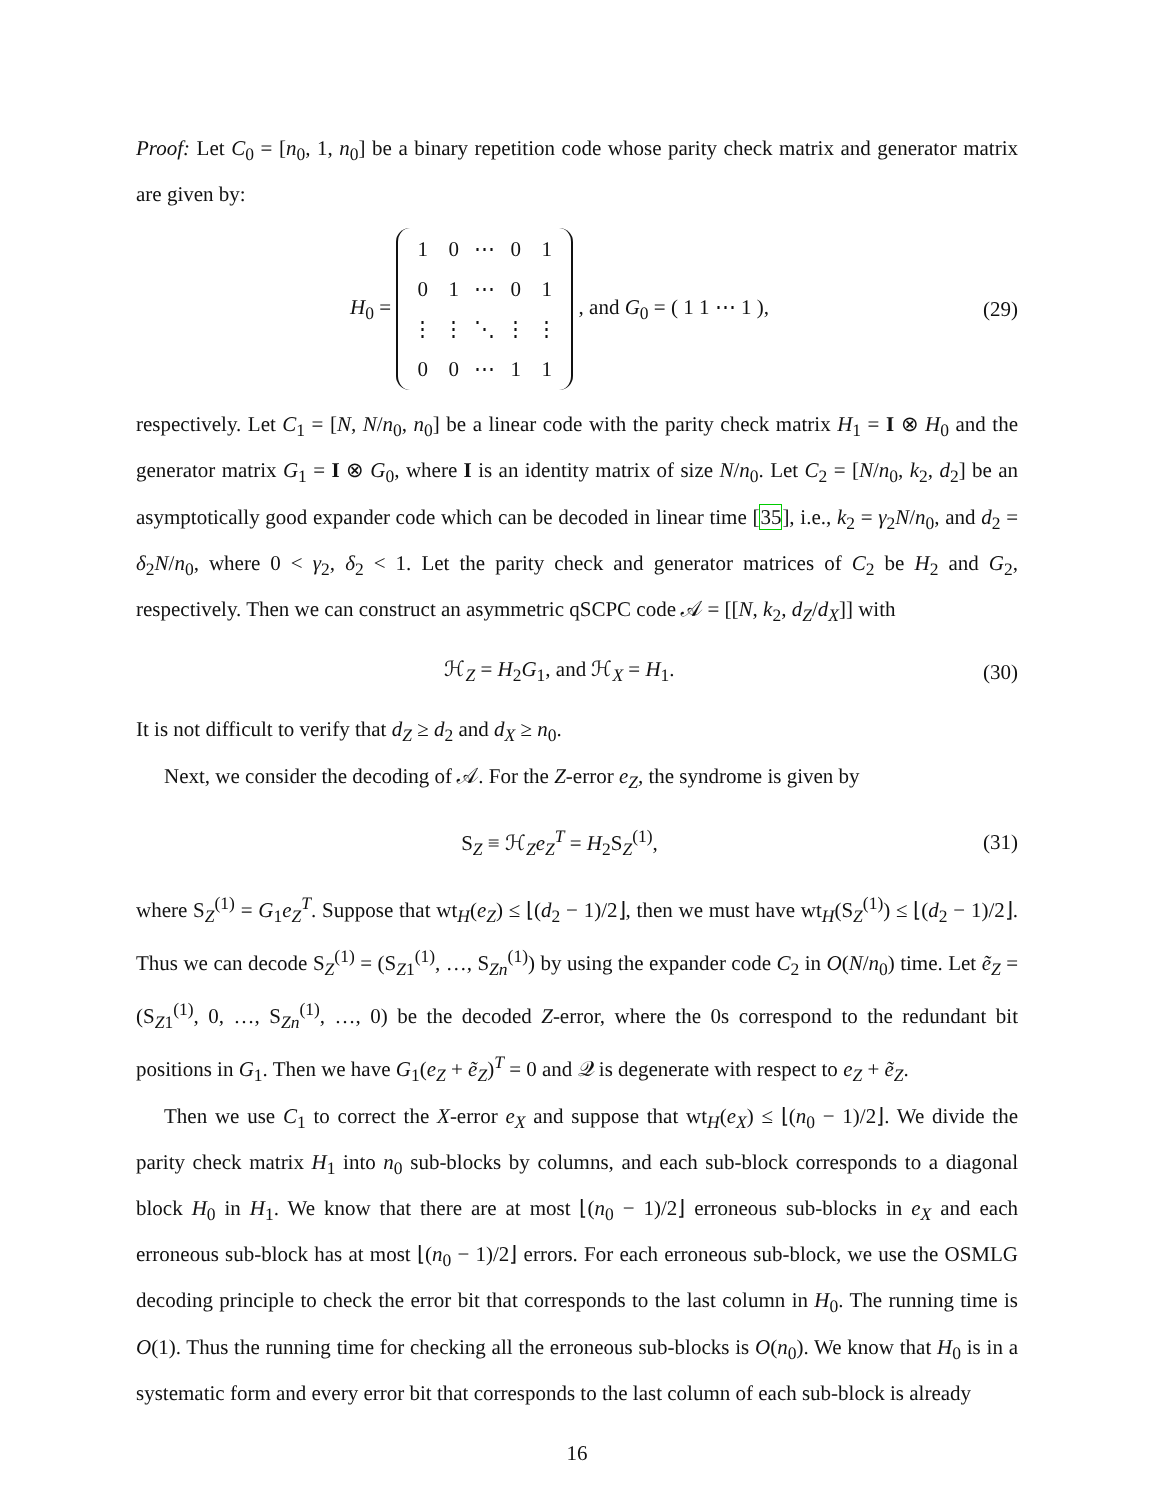Proof: Let C<sub>0</sub> = [n<sub>0</sub>, 1, n<sub>0</sub>] be a binary repetition code whose parity check matrix and generator matrix are given by:
H<sub>0</sub> =
| 1 | 0 | ⋯ | 0 | 1 |
| 0 | 1 | ⋯ | 0 | 1 |
| ⋮ | ⋮ | ⋱ | ⋮ | ⋮ |
| 0 | 0 | ⋯ | 1 | 1 |
, and G<sub>0</sub> = ( 1 1 ⋯ 1 ),
(29)
respectively. Let C<sub>1</sub> = [N, N/n<sub>0</sub>, n<sub>0</sub>] be a linear code with the parity check matrix H<sub>1</sub> = I ⊗ H<sub>0</sub> and the generator matrix G<sub>1</sub> = I ⊗ G<sub>0</sub>, where I is an identity matrix of size N/n<sub>0</sub>. Let C<sub>2</sub> = [N/n<sub>0</sub>, k<sub>2</sub>, d<sub>2</sub>] be an asymptotically good expander code which can be decoded in linear time [35], i.e., k<sub>2</sub> = γ<sub>2</sub>N/n<sub>0</sub>, and d<sub>2</sub> = δ<sub>2</sub>N/n<sub>0</sub>, where 0 < γ<sub>2</sub>, δ<sub>2</sub> < 1. Let the parity check and generator matrices of C<sub>2</sub> be H<sub>2</sub> and G<sub>2</sub>, respectively. Then we can construct an asymmetric qSCPC code 𝒜 = [[N, k<sub>2</sub>, d<sub>Z</sub>/d<sub>X</sub>]] with
ℋ<sub>Z</sub> = H<sub>2</sub>G<sub>1</sub>, and ℋ<sub>X</sub> = H<sub>1</sub>. (30)
It is not difficult to verify that d<sub>Z</sub> ≥ d<sub>2</sub> and d<sub>X</sub> ≥ n<sub>0</sub>.
Next, we consider the decoding of 𝒜. For the Z-error e<sub>Z</sub>, the syndrome is given by
S<sub>Z</sub> ≡ ℋ<sub>Z</sub>e<sub>Z</sub><sup>T</sup> = H<sub>2</sub>S<sub>Z</sub><sup>(1)</sup>, (31)
where S<sub>Z</sub><sup>(1)</sup> = G<sub>1</sub>e<sub>Z</sub><sup>T</sup>. Suppose that wt<sub>H</sub>(e<sub>Z</sub>) ≤ ⌊(d<sub>2</sub> − 1)/2⌋, then we must have wt<sub>H</sub>(S<sub>Z</sub><sup>(1)</sup>) ≤ ⌊(d<sub>2</sub> − 1)/2⌋. Thus we can decode S<sub>Z</sub><sup>(1)</sup> = (S<sub>Z1</sub><sup>(1)</sup>, …, S<sub>Zn</sub><sup>(1)</sup>) by using the expander code C<sub>2</sub> in O(N/n<sub>0</sub>) time. Let ẽ<sub>Z</sub> = (S<sub>Z1</sub><sup>(1)</sup>, 0, …, S<sub>Zn</sub><sup>(1)</sup>, …, 0) be the decoded Z-error, where the 0s correspond to the redundant bit positions in G<sub>1</sub>. Then we have G<sub>1</sub>(e<sub>Z</sub> + ẽ<sub>Z</sub>)<sup>T</sup> = 0 and 𝒬 is degenerate with respect to e<sub>Z</sub> + ẽ<sub>Z</sub>.
Then we use C<sub>1</sub> to correct the X-error e<sub>X</sub> and suppose that wt<sub>H</sub>(e<sub>X</sub>) ≤ ⌊(n<sub>0</sub> − 1)/2⌋. We divide the parity check matrix H<sub>1</sub> into n<sub>0</sub> sub-blocks by columns, and each sub-block corresponds to a diagonal block H<sub>0</sub> in H<sub>1</sub>. We know that there are at most ⌊(n<sub>0</sub> − 1)/2⌋ erroneous sub-blocks in e<sub>X</sub> and each erroneous sub-block has at most ⌊(n<sub>0</sub> − 1)/2⌋ errors. For each erroneous sub-block, we use the OSMLG decoding principle to check the error bit that corresponds to the last column in H<sub>0</sub>. The running time is O(1). Thus the running time for checking all the erroneous sub-blocks is O(n<sub>0</sub>). We know that H<sub>0</sub> is in a systematic form and every error bit that corresponds to the last column of each sub-block is already
16